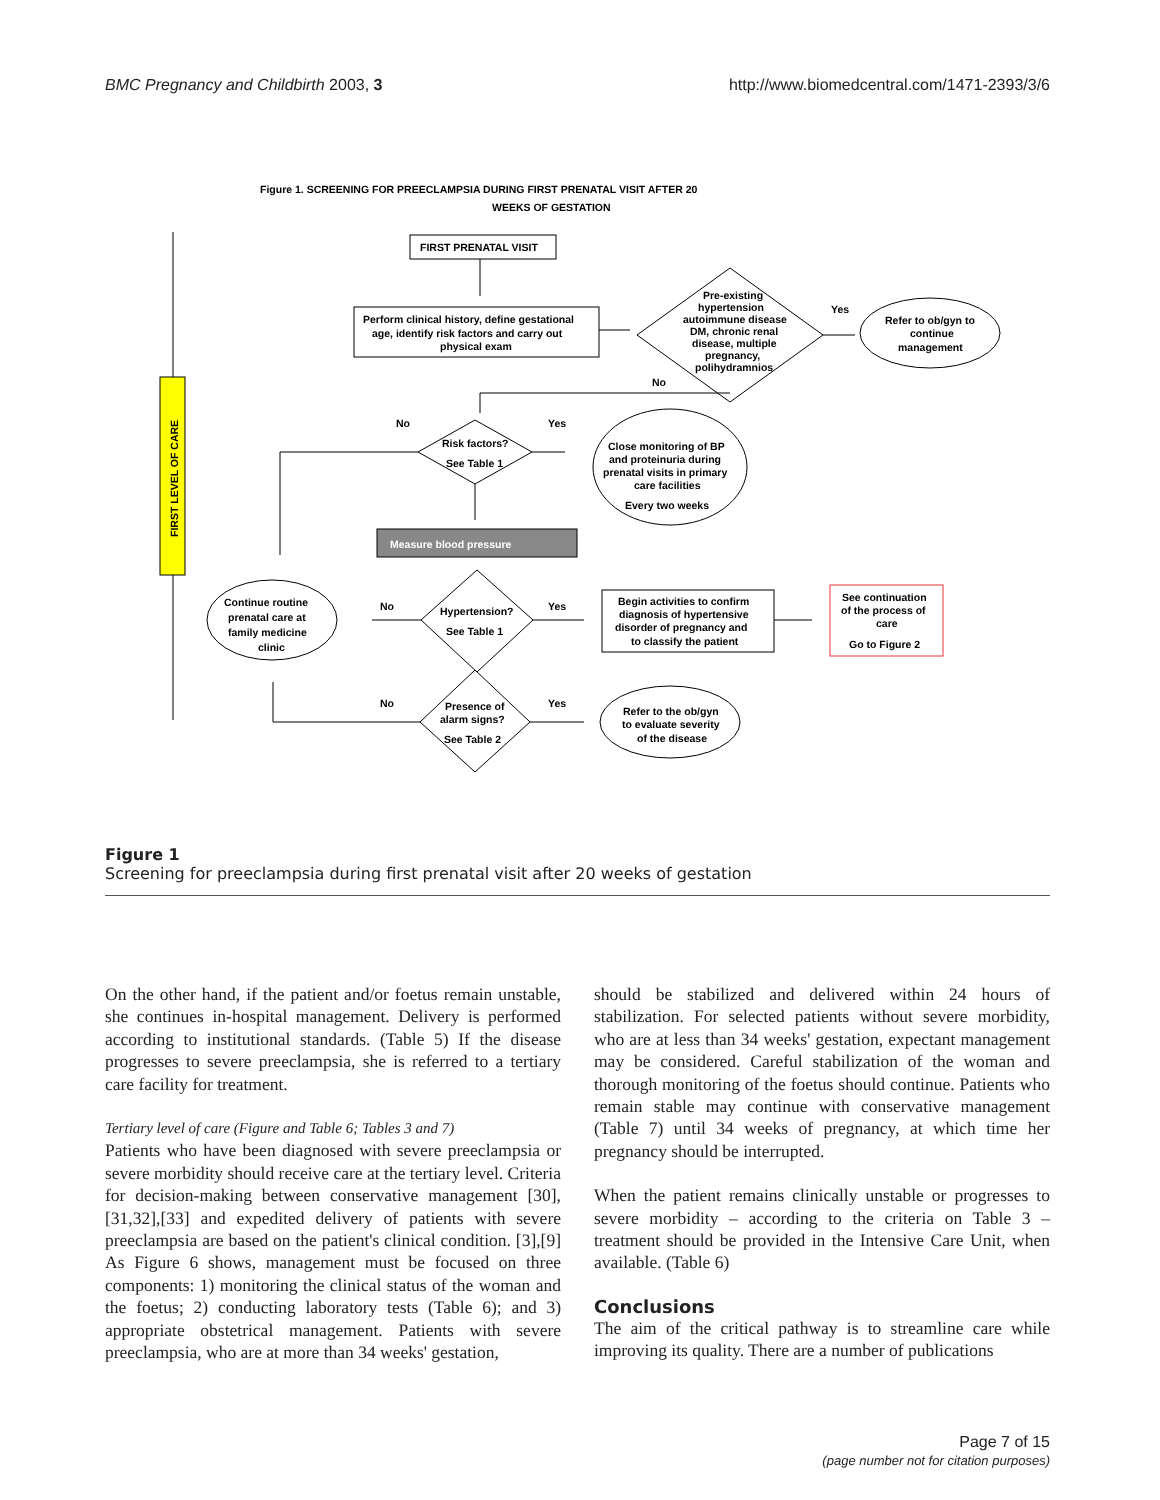BMC Pregnancy and Childbirth 2003, 3 http://www.biomedcentral.com/1471-2393/3/6
Figure 1. SCREENING FOR PREECLAMPSIA DURING FIRST PRENATAL VISIT AFTER 20
WEEKS OF GESTATION
FIRST PRENATAL VISIT
Perform clinical history, define gestational
age, identify risk factors and carry out
physical exam
Pre-existing
hypertension
autoimmune disease
DM, chronic renal
disease, multiple
pregnancy,
polihydramnios
Yes
No
Refer to ob/gyn to
continue
management
No
Yes
Risk factors?
See Table 1
Close monitoring of BP
and proteinuria during
prenatal visits in primary
care facilities
Every two weeks
Measure blood pressure
No
Yes
Hypertension?
See Table 1
Continue routine
prenatal care at
family medicine
clinic
Begin activities to confirm
diagnosis of hypertensive
disorder of pregnancy and
to classify the patient
See continuation
of the process of
care
Go to Figure 2
No
Yes
Presence of
alarm signs?
See Table 2
Refer to the ob/gyn
to evaluate severity
of the disease
FIRST LEVEL OF CARE
Figure 1
Screening for preeclampsia during first prenatal visit after 20 weeks of gestation
On the other hand, if the patient and/or foetus remain unstable, she continues in-hospital management. Delivery is performed according to institutional standards. (Table 5) If the disease progresses to severe preeclampsia, she is referred to a tertiary care facility for treatment.
Tertiary level of care (Figure and Table 6; Tables 3 and 7)
Patients who have been diagnosed with severe preeclampsia or severe morbidity should receive care at the tertiary level. Criteria for decision-making between conservative management [30],[31,32],[33] and expedited delivery of patients with severe preeclampsia are based on the patient's clinical condition. [3],[9] As Figure 6 shows, management must be focused on three components: 1) monitoring the clinical status of the woman and the foetus; 2) conducting laboratory tests (Table 6); and 3) appropriate obstetrical management. Patients with severe preeclampsia, who are at more than 34 weeks' gestation,
should be stabilized and delivered within 24 hours of stabilization. For selected patients without severe morbidity, who are at less than 34 weeks' gestation, expectant management may be considered. Careful stabilization of the woman and thorough monitoring of the foetus should continue. Patients who remain stable may continue with conservative management (Table 7) until 34 weeks of pregnancy, at which time her pregnancy should be interrupted.
When the patient remains clinically unstable or progresses to severe morbidity – according to the criteria on Table 3 – treatment should be provided in the Intensive Care Unit, when available. (Table 6)
Conclusions
The aim of the critical pathway is to streamline care while improving its quality. There are a number of publications
Page 7 of 15
(page number not for citation purposes)